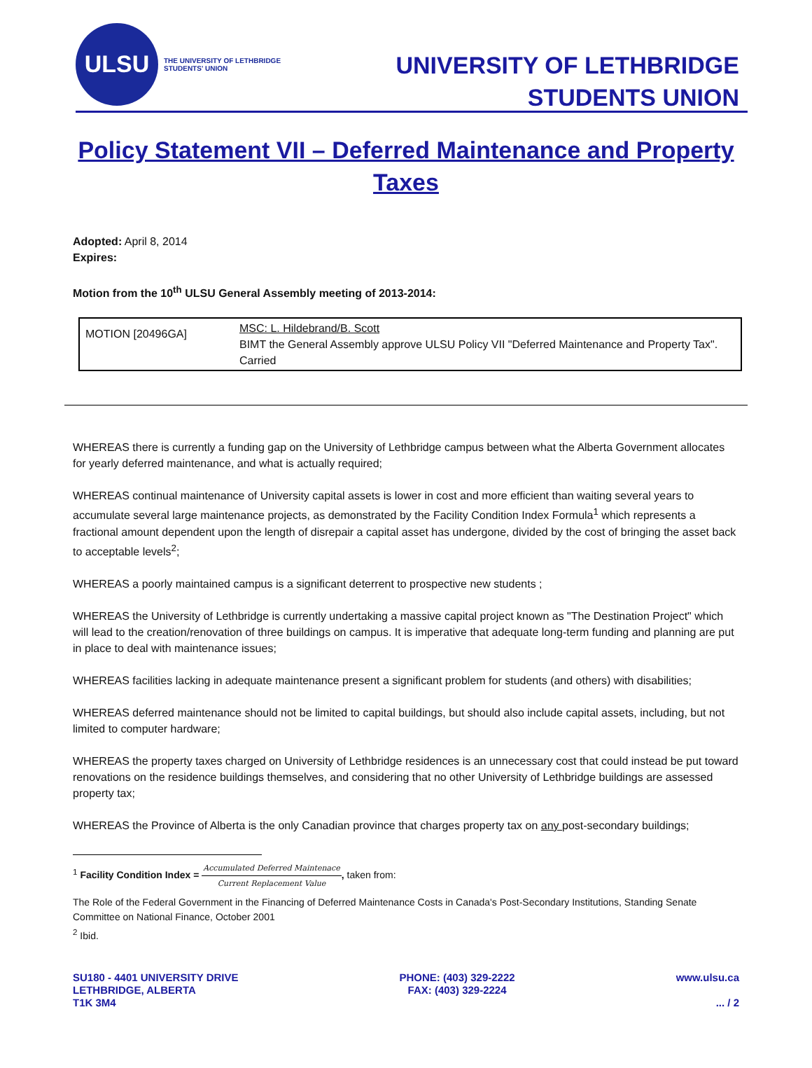ULSU
THE UNIVERSITY OF LETHBRIDGE
STUDENTS' UNION
UNIVERSITY OF LETHBRIDGE
STUDENTS UNION
Policy Statement VII – Deferred Maintenance and Property Taxes
Adopted: April 8, 2014
Expires:
Motion from the 10<sup>th</sup> ULSU General Assembly meeting of 2013-2014:
| MOTION [20496GA] | MSC: L. Hildebrand/B. Scott BIMT the General Assembly approve ULSU Policy VII "Deferred Maintenance and Property Tax". Carried |
WHEREAS there is currently a funding gap on the University of Lethbridge campus between what the Alberta Government allocates for yearly deferred maintenance, and what is actually required;
WHEREAS continual maintenance of University capital assets is lower in cost and more efficient than waiting several years to accumulate several large maintenance projects, as demonstrated by the Facility Condition Index Formula<sup>1</sup> which represents a fractional amount dependent upon the length of disrepair a capital asset has undergone, divided by the cost of bringing the asset back to acceptable levels<sup>2</sup>;
WHEREAS a poorly maintained campus is a significant deterrent to prospective new students ;
WHEREAS the University of Lethbridge is currently undertaking a massive capital project known as "The Destination Project" which will lead to the creation/renovation of three buildings on campus. It is imperative that adequate long-term funding and planning are put in place to deal with maintenance issues;
WHEREAS facilities lacking in adequate maintenance present a significant problem for students (and others) with disabilities;
WHEREAS deferred maintenance should not be limited to capital buildings, but should also include capital assets, including, but not limited to computer hardware;
WHEREAS the property taxes charged on University of Lethbridge residences is an unnecessary cost that could instead be put toward renovations on the residence buildings themselves, and considering that no other University of Lethbridge buildings are assessed property tax;
WHEREAS the Province of Alberta is the only Canadian province that charges property tax on any post-secondary buildings;
<sup>1</sup> Facility Condition Index = Accumulated Deferred Maintenace Current Replacement Value, taken from:
The Role of the Federal Government in the Financing of Deferred Maintenance Costs in Canada's Post-Secondary Institutions, Standing Senate Committee on National Finance, October 2001
<sup>2</sup> Ibid.
SU180 - 4401 UNIVERSITY DRIVE
LETHBRIDGE, ALBERTA
T1K 3M4
PHONE: (403) 329-2222
FAX: (403) 329-2224
www.ulsu.ca
... / 2